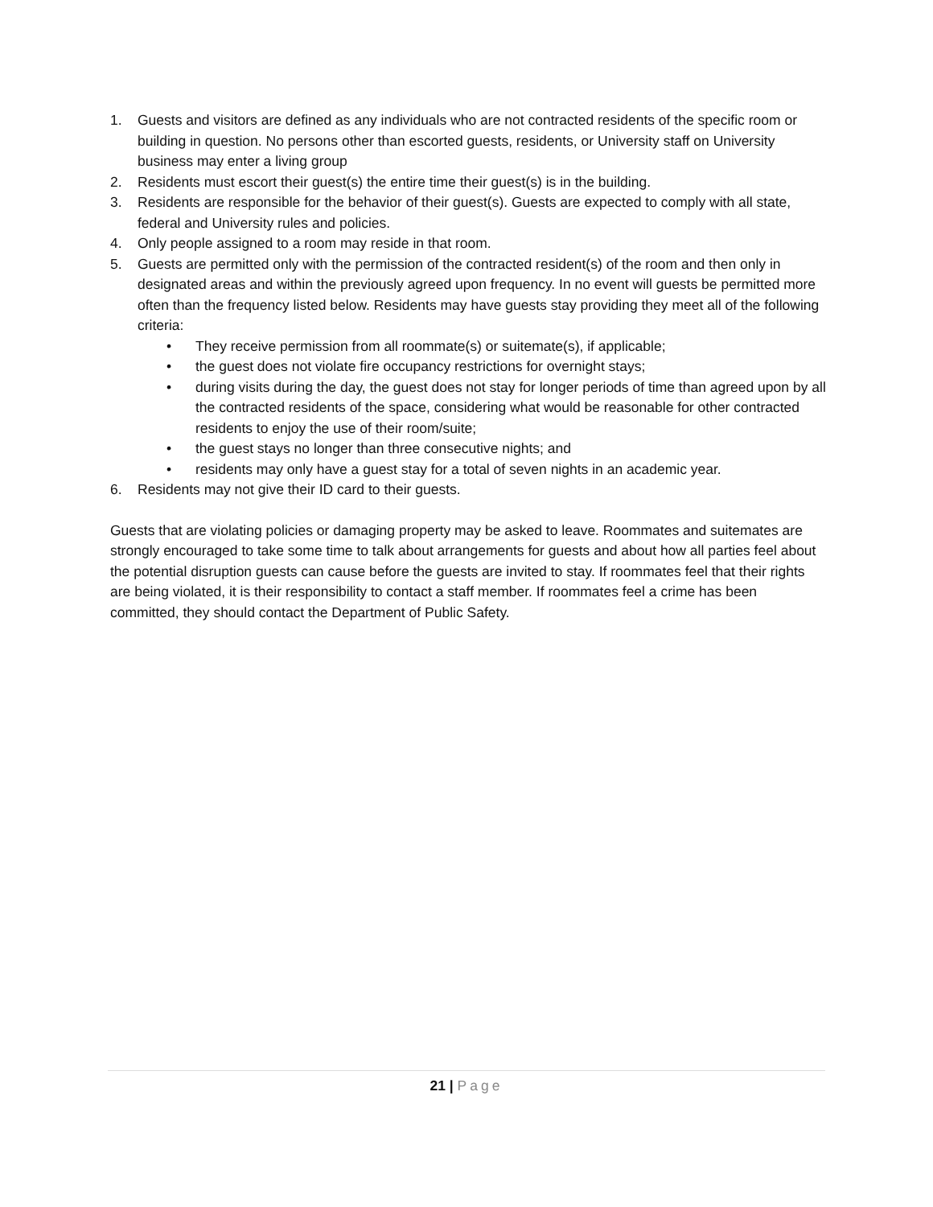1. Guests and visitors are defined as any individuals who are not contracted residents of the specific room or building in question. No persons other than escorted guests, residents, or University staff on University business may enter a living group
2. Residents must escort their guest(s) the entire time their guest(s) is in the building.
3. Residents are responsible for the behavior of their guest(s). Guests are expected to comply with all state, federal and University rules and policies.
4. Only people assigned to a room may reside in that room.
5. Guests are permitted only with the permission of the contracted resident(s) of the room and then only in designated areas and within the previously agreed upon frequency. In no event will guests be permitted more often than the frequency listed below. Residents may have guests stay providing they meet all of the following criteria:
• They receive permission from all roommate(s) or suitemate(s), if applicable;
• the guest does not violate fire occupancy restrictions for overnight stays;
• during visits during the day, the guest does not stay for longer periods of time than agreed upon by all the contracted residents of the space, considering what would be reasonable for other contracted residents to enjoy the use of their room/suite;
• the guest stays no longer than three consecutive nights; and
• residents may only have a guest stay for a total of seven nights in an academic year.
6. Residents may not give their ID card to their guests.
Guests that are violating policies or damaging property may be asked to leave. Roommates and suitemates are strongly encouraged to take some time to talk about arrangements for guests and about how all parties feel about the potential disruption guests can cause before the guests are invited to stay. If roommates feel that their rights are being violated, it is their responsibility to contact a staff member. If roommates feel a crime has been committed, they should contact the Department of Public Safety.
21 | Page